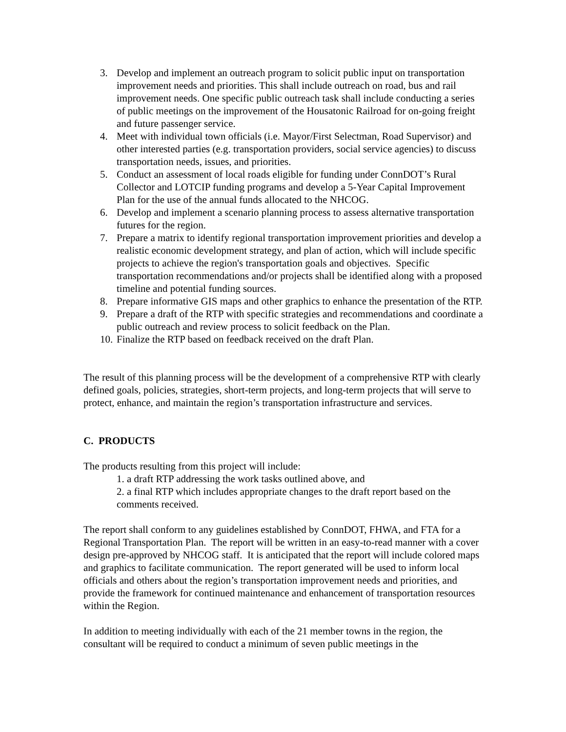3. Develop and implement an outreach program to solicit public input on transportation improvement needs and priorities. This shall include outreach on road, bus and rail improvement needs. One specific public outreach task shall include conducting a series of public meetings on the improvement of the Housatonic Railroad for on-going freight and future passenger service.
4. Meet with individual town officials (i.e. Mayor/First Selectman, Road Supervisor) and other interested parties (e.g. transportation providers, social service agencies) to discuss transportation needs, issues, and priorities.
5. Conduct an assessment of local roads eligible for funding under ConnDOT’s Rural Collector and LOTCIP funding programs and develop a 5-Year Capital Improvement Plan for the use of the annual funds allocated to the NHCOG.
6. Develop and implement a scenario planning process to assess alternative transportation futures for the region.
7. Prepare a matrix to identify regional transportation improvement priorities and develop a realistic economic development strategy, and plan of action, which will include specific projects to achieve the region's transportation goals and objectives. Specific transportation recommendations and/or projects shall be identified along with a proposed timeline and potential funding sources.
8. Prepare informative GIS maps and other graphics to enhance the presentation of the RTP.
9. Prepare a draft of the RTP with specific strategies and recommendations and coordinate a public outreach and review process to solicit feedback on the Plan.
10. Finalize the RTP based on feedback received on the draft Plan.
The result of this planning process will be the development of a comprehensive RTP with clearly defined goals, policies, strategies, short-term projects, and long-term projects that will serve to protect, enhance, and maintain the region’s transportation infrastructure and services.
C. PRODUCTS
The products resulting from this project will include:
1. a draft RTP addressing the work tasks outlined above, and
2. a final RTP which includes appropriate changes to the draft report based on the comments received.
The report shall conform to any guidelines established by ConnDOT, FHWA, and FTA for a Regional Transportation Plan. The report will be written in an easy-to-read manner with a cover design pre-approved by NHCOG staff. It is anticipated that the report will include colored maps and graphics to facilitate communication. The report generated will be used to inform local officials and others about the region’s transportation improvement needs and priorities, and provide the framework for continued maintenance and enhancement of transportation resources within the Region.
In addition to meeting individually with each of the 21 member towns in the region, the consultant will be required to conduct a minimum of seven public meetings in the